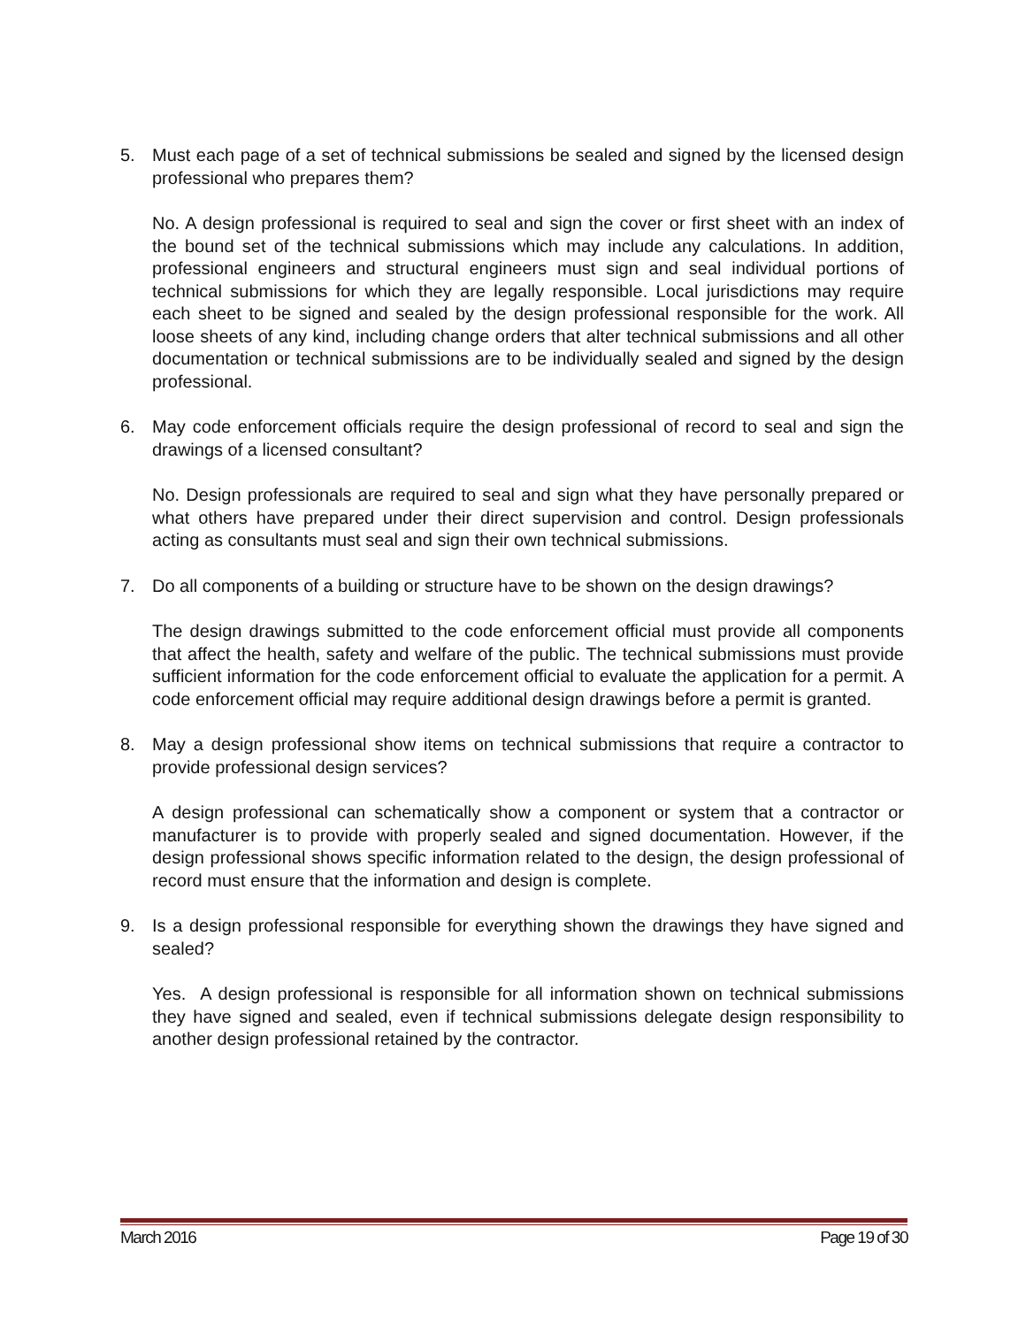5. Must each page of a set of technical submissions be sealed and signed by the licensed design professional who prepares them?
No. A design professional is required to seal and sign the cover or first sheet with an index of the bound set of the technical submissions which may include any calculations. In addition, professional engineers and structural engineers must sign and seal individual portions of technical submissions for which they are legally responsible. Local jurisdictions may require each sheet to be signed and sealed by the design professional responsible for the work. All loose sheets of any kind, including change orders that alter technical submissions and all other documentation or technical submissions are to be individually sealed and signed by the design professional.
6. May code enforcement officials require the design professional of record to seal and sign the drawings of a licensed consultant?
No. Design professionals are required to seal and sign what they have personally prepared or what others have prepared under their direct supervision and control. Design professionals acting as consultants must seal and sign their own technical submissions.
7. Do all components of a building or structure have to be shown on the design drawings?
The design drawings submitted to the code enforcement official must provide all components that affect the health, safety and welfare of the public. The technical submissions must provide sufficient information for the code enforcement official to evaluate the application for a permit. A code enforcement official may require additional design drawings before a permit is granted.
8. May a design professional show items on technical submissions that require a contractor to provide professional design services?
A design professional can schematically show a component or system that a contractor or manufacturer is to provide with properly sealed and signed documentation. However, if the design professional shows specific information related to the design, the design professional of record must ensure that the information and design is complete.
9. Is a design professional responsible for everything shown the drawings they have signed and sealed?
Yes. A design professional is responsible for all information shown on technical submissions they have signed and sealed, even if technical submissions delegate design responsibility to another design professional retained by the contractor.
March 2016 Page 19 of 30